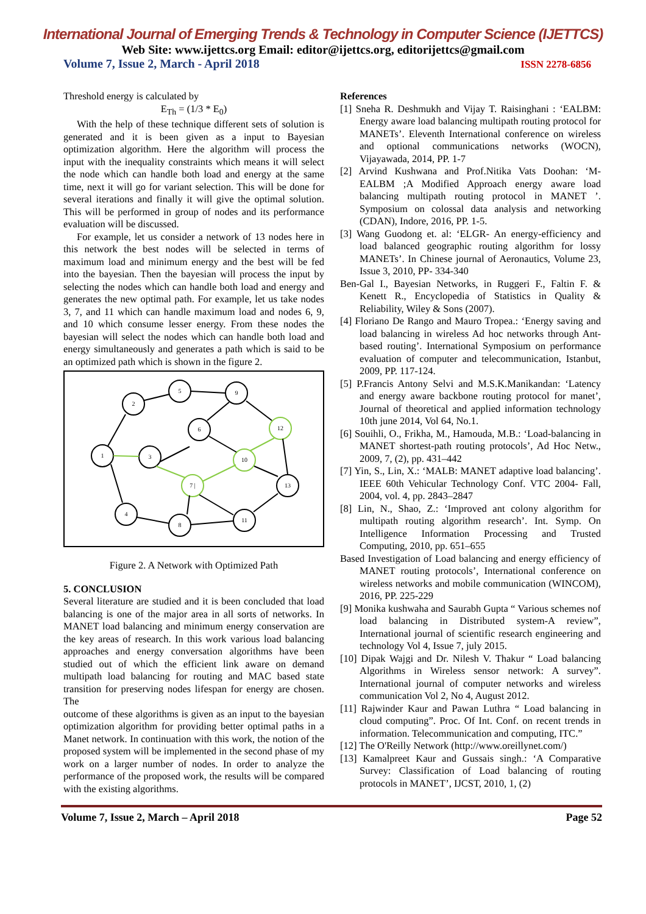International Journal of Emerging Trends & Technology in Computer Science (IJETTCS)
Web Site: www.ijettcs.org Email: editor@ijettcs.org, editorijettcs@gmail.com
Volume 7, Issue 2, March - April 2018 ISSN 2278-6856
Threshold energy is calculated by
E<sub>Th</sub> = (1/3 * E<sub>0</sub>)
With the help of these technique different sets of solution is generated and it is been given as a input to Bayesian optimization algorithm. Here the algorithm will process the input with the inequality constraints which means it will select the node which can handle both load and energy at the same time, next it will go for variant selection. This will be done for several iterations and finally it will give the optimal solution. This will be performed in group of nodes and its performance evaluation will be discussed.
For example, let us consider a network of 13 nodes here in this network the best nodes will be selected in terms of maximum load and minimum energy and the best will be fed into the bayesian. Then the bayesian will process the input by selecting the nodes which can handle both load and energy and generates the new optimal path. For example, let us take nodes 3, 7, and 11 which can handle maximum load and nodes 6, 9, and 10 which consume lesser energy. From these nodes the bayesian will select the nodes which can handle both load and energy simultaneously and generates a path which is said to be an optimized path which is shown in the figure 2.
1
2
3
4
5
6
7 |
8
9
10
11
12
13
Figure 2. A Network with Optimized Path
5. CONCLUSION
Several literature are studied and it is been concluded that load balancing is one of the major area in all sorts of networks. In MANET load balancing and minimum energy conservation are the key areas of research. In this work various load balancing approaches and energy conversation algorithms have been studied out of which the efficient link aware on demand multipath load balancing for routing and MAC based state transition for preserving nodes lifespan for energy are chosen. The
outcome of these algorithms is given as an input to the bayesian optimization algorithm for providing better optimal paths in a Manet network. In continuation with this work, the notion of the proposed system will be implemented in the second phase of my work on a larger number of nodes. In order to analyze the performance of the proposed work, the results will be compared with the existing algorithms.
References
[1] Sneha R. Deshmukh and Vijay T. Raisinghani : ‘EALBM: Energy aware load balancing multipath routing protocol for MANETs’. Eleventh International conference on wireless and optional communications networks (WOCN), Vijayawada, 2014, PP. 1-7
[2] Arvind Kushwana and Prof.Nitika Vats Doohan: ‘M-EALBM ;A Modified Approach energy aware load balancing multipath routing protocol in MANET ’. Symposium on colossal data analysis and networking (CDAN), Indore, 2016, PP. 1-5.
[3] Wang Guodong et. al: ‘ELGR- An energy-efficiency and load balanced geographic routing algorithm for lossy MANETs’. In Chinese journal of Aeronautics, Volume 23, Issue 3, 2010, PP- 334-340
Ben-Gal I., Bayesian Networks, in Ruggeri F., Faltin F. & Kenett R., Encyclopedia of Statistics in Quality & Reliability, Wiley & Sons (2007).
[4] Floriano De Rango and Mauro Tropea.: ‘Energy saving and load balancing in wireless Ad hoc networks through Ant-based routing’. International Symposium on performance evaluation of computer and telecommunication, Istanbut, 2009, PP. 117-124.
[5] P.Francis Antony Selvi and M.S.K.Manikandan: ‘Latency and energy aware backbone routing protocol for manet’, Journal of theoretical and applied information technology 10th june 2014, Vol 64, No.1.
[6] Souihli, O., Frikha, M., Hamouda, M.B.: ‘Load-balancing in MANET shortest-path routing protocols’, Ad Hoc Netw., 2009, 7, (2), pp. 431–442
[7] Yin, S., Lin, X.: ‘MALB: MANET adaptive load balancing’. IEEE 60th Vehicular Technology Conf. VTC 2004- Fall, 2004, vol. 4, pp. 2843–2847
[8] Lin, N., Shao, Z.: ‘Improved ant colony algorithm for multipath routing algorithm research’. Int. Symp. On Intelligence Information Processing and Trusted Computing, 2010, pp. 651–655
Based Investigation of Load balancing and energy efficiency of MANET routing protocols’, International conference on wireless networks and mobile communication (WINCOM), 2016, PP. 225-229
[9] Monika kushwaha and Saurabh Gupta “ Various schemes nof load balancing in Distributed system-A review”, International journal of scientific research engineering and technology Vol 4, Issue 7, july 2015.
[10] Dipak Wajgi and Dr. Nilesh V. Thakur “ Load balancing Algorithms in Wireless sensor network: A survey”. International journal of computer networks and wireless communication Vol 2, No 4, August 2012.
[11] Rajwinder Kaur and Pawan Luthra “ Load balancing in cloud computing”. Proc. Of Int. Conf. on recent trends in information. Telecommunication and computing, ITC.”
[12] The O'Reilly Network (http://www.oreillynet.com/)
[13] Kamalpreet Kaur and Gussais singh.: ‘A Comparative Survey: Classification of Load balancing of routing protocols in MANET’, IJCST, 2010, 1, (2)
Volume 7, Issue 2, March – April 2018 Page 52